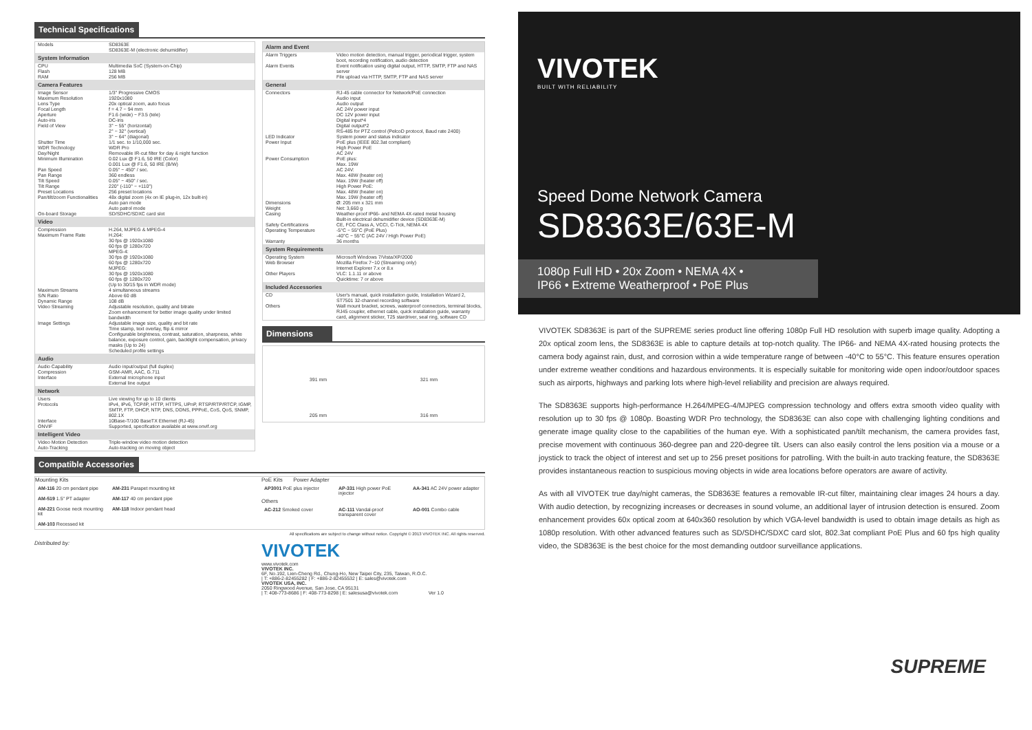Technical Specifications
| Models | SD8363E SD8363E-M (electronic dehumidifier) |
| System Information | |
| CPU | Multimedia SoC (System-on-Chip) |
| Flash | 128 MB |
| RAM | 256 MB |
| Camera Features | |
| Image Sensor | 1/3" Progressive CMOS |
| Maximum Resolution | 1920x1080 |
| Lens Type | 20x optical zoom, auto focus |
| Focal Length | f = 4.7 ~ 94 mm |
| Aperture | F1.6 (wide) ~ F3.5 (tele) |
| Auto-iris | DC-iris |
| Field of View | 3° ~ 55° (horizontal) 2° ~ 32° (vertical) 3° ~ 64° (diagonal) |
| Shutter Time | 1/1 sec. to 1/10,000 sec. |
| WDR Technology | WDR Pro |
| Day/Night | Removable IR-cut filter for day & night function |
| Minimum Illumination | 0.02 Lux @ F1.6, 50 IRE (Color) 0.001 Lux @ F1.6, 50 IRE (B/W) |
| Pan Speed | 0.05° ~ 450° / sec. |
| Pan Range | 360 endless |
| Tilt Speed | 0.05° ~ 450° / sec. |
| Tilt Range | 220° (-110° ~ +110°) |
| Preset Locations | 256 preset locations |
| Pan/tilt/zoom Functionalities | 48x digital zoom (4x on IE plug-in, 12x built-in) Auto pan mode Auto patrol mode |
| On-board Storage | SD/SDHC/SDXC card slot |
| Video | |
| Compression | H.264, MJPEG & MPEG-4 |
| Maximum Frame Rate | H.264: 30 fps @ 1920x1080 60 fps @ 1280x720 MPEG-4: 30 fps @ 1920x1080 60 fps @ 1280x720 MJPEG: 30 fps @ 1920x1080 60 fps @ 1280x720 (Up to 30/15 fps in WDR mode) |
| Maximum Streams | 4 simultaneous streams |
| S/N Ratio | Above 60 dB |
| Dynamic Range | 108 dB |
| Video Streaming | Adjustable resolution, quality and bitrate Zoom enhancement for better image quality under limited bandwidth |
| Image Settings | Adjustable image size, quality and bit rate Time stamp, text overlay, flip & mirror Configurable brightness, contrast, saturation, sharpness, white balance, exposure control, gain, backlight compensation, privacy masks (Up to 24) Scheduled profile settings |
| Audio | |
| Audio Capability | Audio input/output (full duplex) |
| Compression | GSM-AMR, AAC, G.711 |
| Interface | External microphone input External line output |
| Network | |
| Users | Live viewing for up to 10 clients |
| Protocols | IPv4, IPv6, TCP/IP, HTTP, HTTPS, UPnP, RTSP/RTP/RTCP, IGMP, SMTP, FTP, DHCP, NTP, DNS, DDNS, PPPoE, CoS, QoS, SNMP, 802.1X |
| Interface | 10Base-T/100 BaseTX Ethernet (RJ-45) |
| ONVIF | Supported, specification available at www.onvif.org |
| Intelligent Video | |
| Video Motion Detection | Triple-window video motion detection |
| Auto-Tracking | Auto-tracking on moving object |
| Alarm and Event | |
| --- | --- |
| Alarm Triggers | Video motion detection, manual trigger, periodical trigger, system boot, recording notification, audio detection |
| Alarm Events | Event notification using digital output, HTTP, SMTP, FTP and NAS server File upload via HTTP, SMTP, FTP and NAS server |
| General | |
| Connectors | RJ-45 cable connector for Network/PoE connection Audio input Audio output AC 24V power input DC 12V power input Digital input*4 Digital output*2 RS-485 for PTZ control (PelcoD protocol, Baud rate 2400) |
| LED Indicator | System power and status indicator |
| Power Input | PoE plus (IEEE 802.3at compliant) High Power PoE AC 24V |
| Power Consumption | PoE plus: Max. 19W AC 24V: Max. 48W (heater on) Max. 19W (heater off) High Power PoE: Max. 48W (heater on) Max. 19W (heater off) |
| Dimensions | Ø: 205 mm x 321 mm |
| Weight | Net: 3,660 g |
| Casing | Weather-proof IP66- and NEMA 4X-rated metal housing Built-in electrical dehumidifier device (SD8363E-M) |
| Safety Certifications | CE, FCC Class A, VCCI, C-Tick, NEMA 4X |
| Operating Temperature | -5°C ~ 55°C (PoE Plus) -40°C ~ 55°C (AC 24V / High Power PoE) |
| Warranty | 36 months |
| System Requirements | |
| Operating System | Microsoft Windows 7/Vista/XP/2000 |
| Web Browser | Mozilla Firefox 7~10 (Streaming only) Internet Explorer 7.x or 8.x |
| Other Players | VLC: 1.1.11 or above Quicktime: 7 or above |
| Included Accessories | |
| CD | User's manual, quick installation guide, Installation Wizard 2, ST7501 32-channel recording software |
| Others | Wall mount bracket, screws, waterproof connectors, terminal blocks, RJ45 coupler, ethernet cable, quick installation guide, warranty card, alignment sticker, T25 stardriver, seal ring, software CD |
Dimensions
391 mm 321 mm
205 mm 316 mm
Compatible Accessories
Mounting Kits
AM-116 20 cm pendant pipe
AM-231 Parapet mounting kit
AM-519 1.5" PT adapter
AM-117 40 cm pendant pipe
AM-221 Goose neck mounting kit
AM-118 Indoor pendant head
AM-103 Recessed kit
PoE Kits Power Adapter
AP3001 PoE plus injector
AP-331 High power PoE injector
AA-341 AC 24V power adapter
Others
AC-212 Smoked cover
AC-111 Vandal-proof transparent cover
AO-001 Combo cable
All specifications are subject to change without notice. Copyright © 2013 VIVOTEK INC. All rights reserved.
Distributed by:
VIVOTEK
www.vivotek.com
VIVOTEK INC.
6F, No.192, Lien-Cheng Rd., Chung-Ho, New Taipei City, 235, Taiwan, R.O.C.
| T: +886-2-82455282 | F: +886-2-82455532 | E: sales@vivotek.com
VIVOTEK USA, INC.
2050 Ringwood Avenue, San Jose, CA 95131
| T: 408-773-8686 | F: 408-773-8298 | E: salesusa@vivotek.com Ver 1.0
VIVOTEK
BUILT WITH RELIABILITY
Speed Dome Network Camera
SD8363E/63E-M
1080p Full HD • 20x Zoom • NEMA 4X •
IP66 • Extreme Weatherproof • PoE Plus
VIVOTEK SD8363E is part of the SUPREME series product line offering 1080p Full HD resolution with superb image quality. Adopting a 20x optical zoom lens, the SD8363E is able to capture details at top-notch quality. The IP66- and NEMA 4X-rated housing protects the camera body against rain, dust, and corrosion within a wide temperature range of between -40°C to 55°C. This feature ensures operation under extreme weather conditions and hazardous environments. It is especially suitable for monitoring wide open indoor/outdoor spaces such as airports, highways and parking lots where high-level reliability and precision are always required.
The SD8363E supports high-performance H.264/MPEG-4/MJPEG compression technology and offers extra smooth video quality with resolution up to 30 fps @ 1080p. Boasting WDR Pro technology, the SD8363E can also cope with challenging lighting conditions and generate image quality close to the capabilities of the human eye. With a sophisticated pan/tilt mechanism, the camera provides fast, precise movement with continuous 360-degree pan and 220-degree tilt. Users can also easily control the lens position via a mouse or a joystick to track the object of interest and set up to 256 preset positions for patrolling. With the built-in auto tracking feature, the SD8363E provides instantaneous reaction to suspicious moving objects in wide area locations before operators are aware of activity.
As with all VIVOTEK true day/night cameras, the SD8363E features a removable IR-cut filter, maintaining clear images 24 hours a day. With audio detection, by recognizing increases or decreases in sound volume, an additional layer of intrusion detection is ensured. Zoom enhancement provides 60x optical zoom at 640x360 resolution by which VGA-level bandwidth is used to obtain image details as high as 1080p resolution. With other advanced features such as SD/SDHC/SDXC card slot, 802.3at compliant PoE Plus and 60 fps high quality video, the SD8363E is the best choice for the most demanding outdoor surveillance applications.
SUPREME